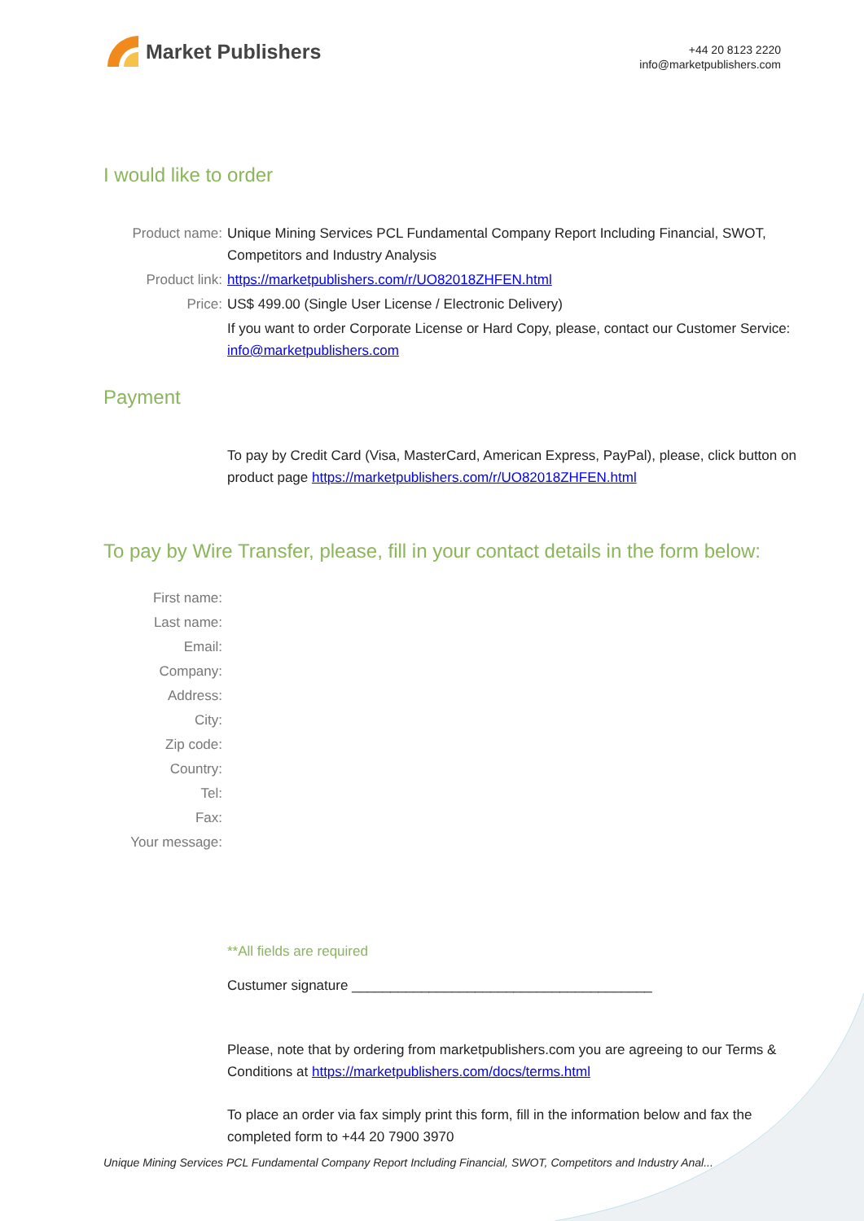Market Publishers
+44 20 8123 2220
info@marketpublishers.com
I would like to order
Product name: Unique Mining Services PCL Fundamental Company Report Including Financial, SWOT, Competitors and Industry Analysis
Product link: https://marketpublishers.com/r/UO82018ZHFEN.html
Price: US$ 499.00 (Single User License / Electronic Delivery)
If you want to order Corporate License or Hard Copy, please, contact our Customer Service:
info@marketpublishers.com
Payment
To pay by Credit Card (Visa, MasterCard, American Express, PayPal), please, click button on product page https://marketpublishers.com/r/UO82018ZHFEN.html
To pay by Wire Transfer, please, fill in your contact details in the form below:
First name:
Last name:
Email:
Company:
Address:
City:
Zip code:
Country:
Tel:
Fax:
Your message:
**All fields are required
Custumer signature _______________________________________
Please, note that by ordering from marketpublishers.com you are agreeing to our Terms & Conditions at https://marketpublishers.com/docs/terms.html
To place an order via fax simply print this form, fill in the information below and fax the completed form to +44 20 7900 3970
Unique Mining Services PCL Fundamental Company Report Including Financial, SWOT, Competitors and Industry Anal...